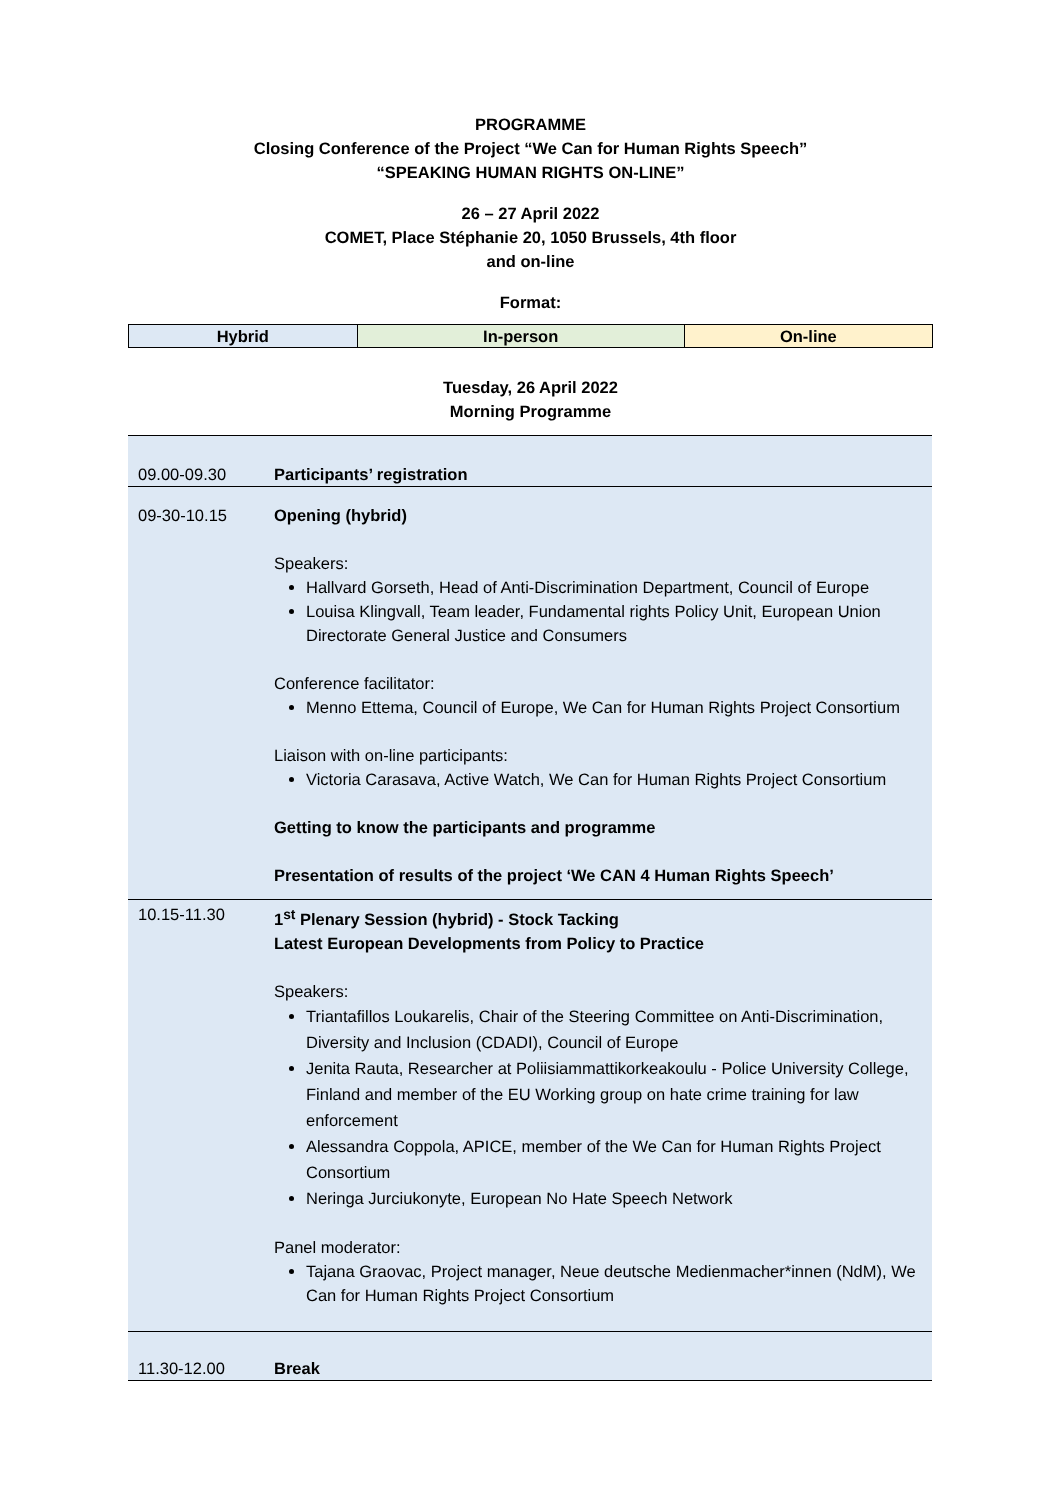PROGRAMME
Closing Conference of the Project “We Can for Human Rights Speech”
“SPEAKING HUMAN RIGHTS ON-LINE”
26 – 27 April 2022
COMET, Place Stéphanie 20, 1050 Brussels, 4th floor
and on-line
Format:
| Hybrid | In-person | On-line |
Tuesday, 26 April 2022
Morning Programme
| 09.00-09.30 | Participants’ registration |
| 09-30-10.15 | Opening (hybrid) Speakers: Hallvard Gorseth, Head of Anti-Discrimination Department, Council of Europe Louisa Klingvall, Team leader, Fundamental rights Policy Unit, European Union Directorate General Justice and Consumers Conference facilitator: Menno Ettema, Council of Europe, We Can for Human Rights Project Consortium Liaison with on-line participants: Victoria Carasava, Active Watch, We Can for Human Rights Project Consortium Getting to know the participants and programme Presentation of results of the project ‘We CAN 4 Human Rights Speech’ |
| 10.15-11.30 | 1<sup>st</sup> Plenary Session (hybrid) - Stock Tacking Latest European Developments from Policy to Practice Speakers: Triantafillos Loukarelis, Chair of the Steering Committee on Anti-Discrimination, Diversity and Inclusion (CDADI), Council of Europe Jenita Rauta, Researcher at Poliisiammattikorkeakoulu - Police University College, Finland and member of the EU Working group on hate crime training for law enforcement Alessandra Coppola, APICE, member of the We Can for Human Rights Project Consortium Neringa Jurciukonyte, European No Hate Speech Network Panel moderator: Tajana Graovac, Project manager, Neue deutsche Medienmacher*innen (NdM), We Can for Human Rights Project Consortium |
| 11.30-12.00 | Break |